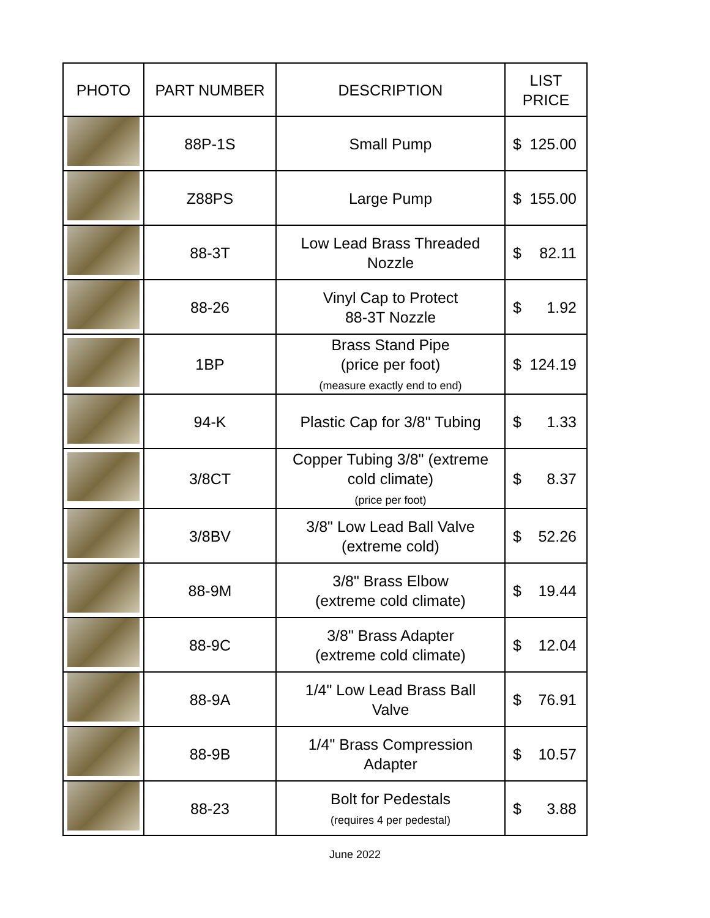| PHOTO | PART NUMBER | DESCRIPTION | LIST PRICE |
| --- | --- | --- | --- |
| | 88P-1S | Small Pump | $ 125.00 |
| | Z88PS | Large Pump | $ 155.00 |
| | 88-3T | Low Lead Brass Threaded Nozzle | $ 82.11 |
| | 88-26 | Vinyl Cap to Protect 88-3T Nozzle | $ 1.92 |
| | 1BP | Brass Stand Pipe (price per foot) (measure exactly end to end) | $ 124.19 |
| | 94-K | Plastic Cap for 3/8" Tubing | $ 1.33 |
| | 3/8CT | Copper Tubing 3/8" (extreme cold climate) (price per foot) | $ 8.37 |
| | 3/8BV | 3/8" Low Lead Ball Valve (extreme cold) | $ 52.26 |
| | 88-9M | 3/8" Brass Elbow (extreme cold climate) | $ 19.44 |
| | 88-9C | 3/8" Brass Adapter (extreme cold climate) | $ 12.04 |
| | 88-9A | 1/4" Low Lead Brass Ball Valve | $ 76.91 |
| | 88-9B | 1/4" Brass Compression Adapter | $ 10.57 |
| | 88-23 | Bolt for Pedestals (requires 4 per pedestal) | $ 3.88 |
June 2022